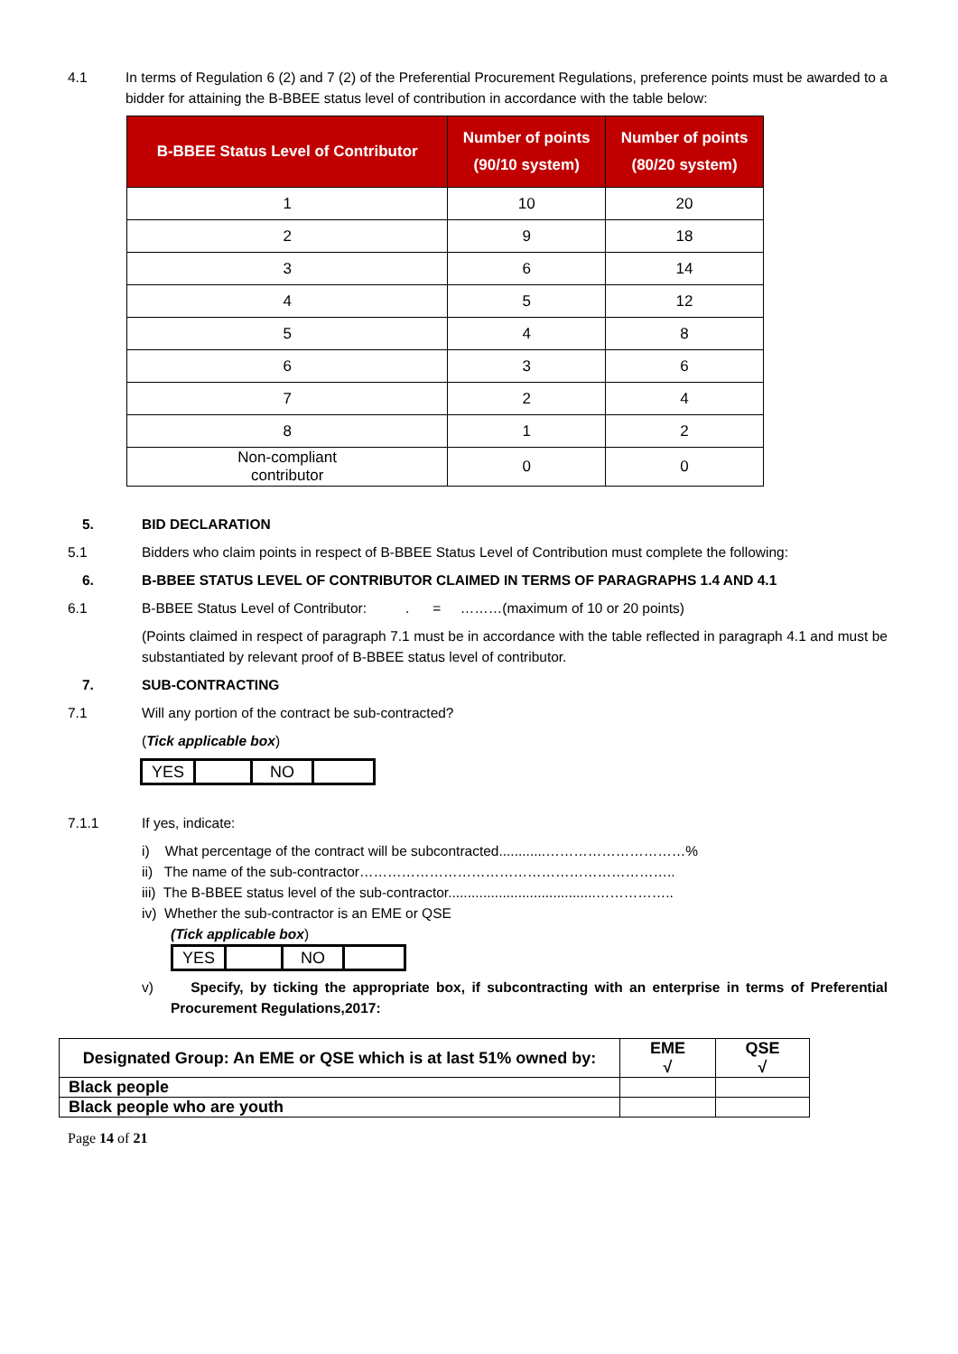4.1 In terms of Regulation 6 (2) and 7 (2) of the Preferential Procurement Regulations, preference points must be awarded to a bidder for attaining the B-BBEE status level of contribution in accordance with the table below:
| B-BBEE Status Level of Contributor | Number of points (90/10 system) | Number of points (80/20 system) |
| --- | --- | --- |
| 1 | 10 | 20 |
| 2 | 9 | 18 |
| 3 | 6 | 14 |
| 4 | 5 | 12 |
| 5 | 4 | 8 |
| 6 | 3 | 6 |
| 7 | 2 | 4 |
| 8 | 1 | 2 |
| Non-compliant contributor | 0 | 0 |
5. BID DECLARATION
5.1 Bidders who claim points in respect of B-BBEE Status Level of Contribution must complete the following:
6. B-BBEE STATUS LEVEL OF CONTRIBUTOR CLAIMED IN TERMS OF PARAGRAPHS 1.4 AND 4.1
6.1 B-BBEE Status Level of Contributor: . = ………(maximum of 10 or 20 points)
(Points claimed in respect of paragraph 7.1 must be in accordance with the table reflected in paragraph 4.1 and must be substantiated by relevant proof of B-BBEE status level of contributor.
7. SUB-CONTRACTING
7.1 Will any portion of the contract be sub-contracted?
(Tick applicable box)
| YES | | NO | |
7.1.1 If yes, indicate:
i) What percentage of the contract will be subcontracted............…………………………%
ii) The name of the sub-contractor…………………………………………………………..
iii) The B-BBEE status level of the sub-contractor......................................……………..
iv) Whether the sub-contractor is an EME or QSE
(Tick applicable box)
| YES | | NO | |
v) Specify, by ticking the appropriate box, if subcontracting with an enterprise in terms of Preferential Procurement Regulations,2017:
| Designated Group: An EME or QSE which is at last 51% owned by: | EME √ | QSE √ |
| Black people | | |
| Black people who are youth | | |
Page 14 of 21